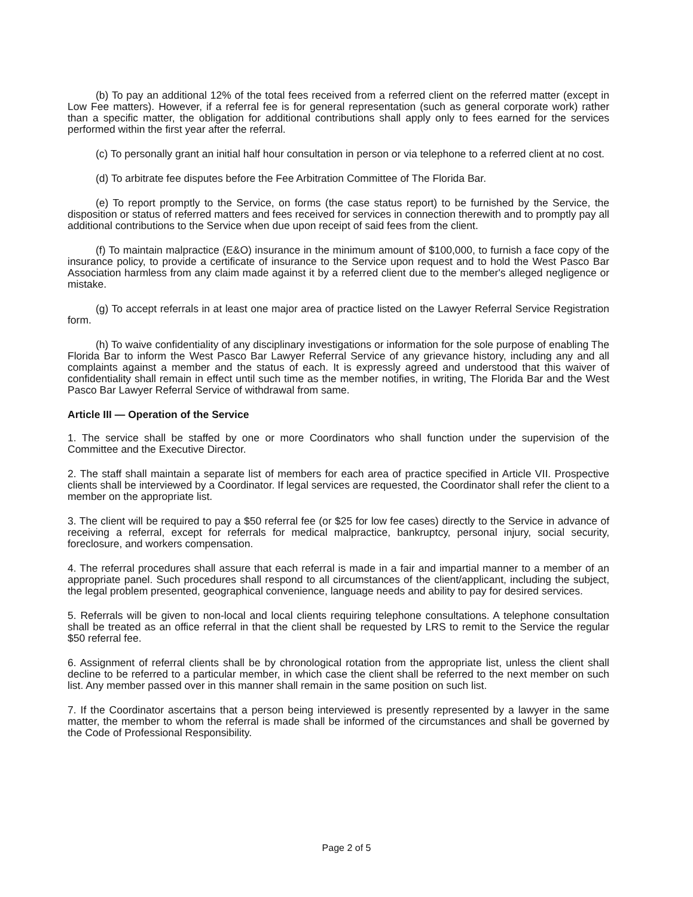(b) To pay an additional 12% of the total fees received from a referred client on the referred matter (except in Low Fee matters). However, if a referral fee is for general representation (such as general corporate work) rather than a specific matter, the obligation for additional contributions shall apply only to fees earned for the services performed within the first year after the referral.
(c) To personally grant an initial half hour consultation in person or via telephone to a referred client at no cost.
(d) To arbitrate fee disputes before the Fee Arbitration Committee of The Florida Bar.
(e) To report promptly to the Service, on forms (the case status report) to be furnished by the Service, the disposition or status of referred matters and fees received for services in connection therewith and to promptly pay all additional contributions to the Service when due upon receipt of said fees from the client.
(f) To maintain malpractice (E&O) insurance in the minimum amount of $100,000, to furnish a face copy of the insurance policy, to provide a certificate of insurance to the Service upon request and to hold the West Pasco Bar Association harmless from any claim made against it by a referred client due to the member's alleged negligence or mistake.
(g) To accept referrals in at least one major area of practice listed on the Lawyer Referral Service Registration form.
(h) To waive confidentiality of any disciplinary investigations or information for the sole purpose of enabling The Florida Bar to inform the West Pasco Bar Lawyer Referral Service of any grievance history, including any and all complaints against a member and the status of each. It is expressly agreed and understood that this waiver of confidentiality shall remain in effect until such time as the member notifies, in writing, The Florida Bar and the West Pasco Bar Lawyer Referral Service of withdrawal from same.
Article III — Operation of the Service
1. The service shall be staffed by one or more Coordinators who shall function under the supervision of the Committee and the Executive Director.
2. The staff shall maintain a separate list of members for each area of practice specified in Article VII. Prospective clients shall be interviewed by a Coordinator. If legal services are requested, the Coordinator shall refer the client to a member on the appropriate list.
3. The client will be required to pay a $50 referral fee (or $25 for low fee cases) directly to the Service in advance of receiving a referral, except for referrals for medical malpractice, bankruptcy, personal injury, social security, foreclosure, and workers compensation.
4. The referral procedures shall assure that each referral is made in a fair and impartial manner to a member of an appropriate panel. Such procedures shall respond to all circumstances of the client/applicant, including the subject, the legal problem presented, geographical convenience, language needs and ability to pay for desired services.
5. Referrals will be given to non-local and local clients requiring telephone consultations. A telephone consultation shall be treated as an office referral in that the client shall be requested by LRS to remit to the Service the regular $50 referral fee.
6. Assignment of referral clients shall be by chronological rotation from the appropriate list, unless the client shall decline to be referred to a particular member, in which case the client shall be referred to the next member on such list. Any member passed over in this manner shall remain in the same position on such list.
7. If the Coordinator ascertains that a person being interviewed is presently represented by a lawyer in the same matter, the member to whom the referral is made shall be informed of the circumstances and shall be governed by the Code of Professional Responsibility.
Page 2 of 5